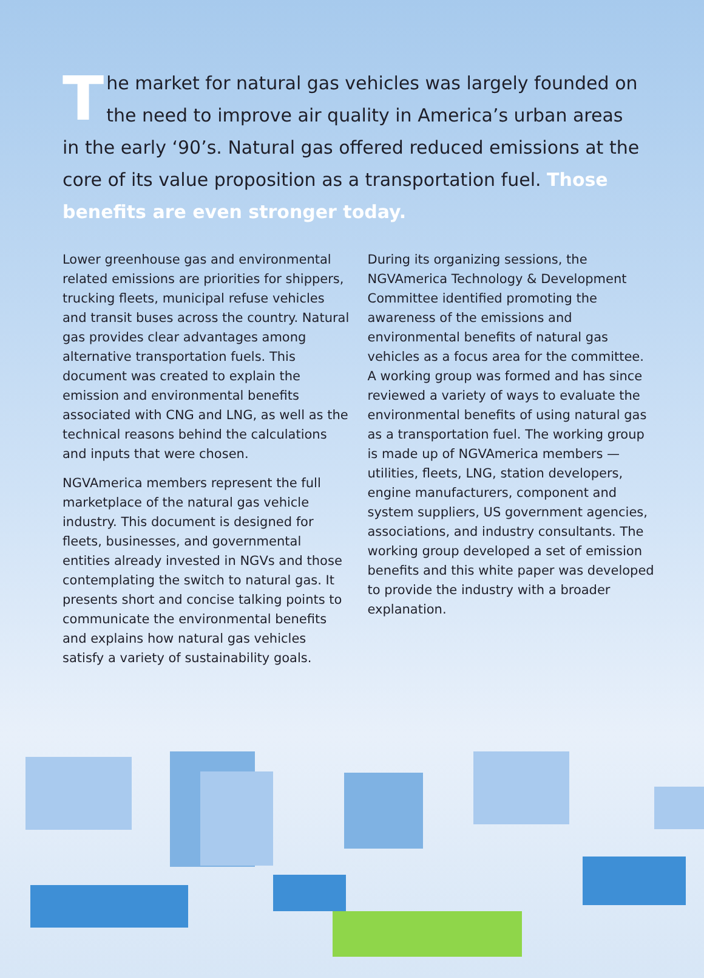The market for natural gas vehicles was largely founded on the need to improve air quality in America’s urban areas in the early ‘90’s. Natural gas offered reduced emissions at the core of its value proposition as a transportation fuel. Those benefits are even stronger today.
Lower greenhouse gas and environmental related emissions are priorities for shippers, trucking fleets, municipal refuse vehicles and transit buses across the country. Natural gas provides clear advantages among alternative transportation fuels. This document was created to explain the emission and environmental benefits associated with CNG and LNG, as well as the technical reasons behind the calculations and inputs that were chosen.
NGVAmerica members represent the full marketplace of the natural gas vehicle industry. This document is designed for fleets, businesses, and governmental entities already invested in NGVs and those contemplating the switch to natural gas. It presents short and concise talking points to communicate the environmental benefits and explains how natural gas vehicles satisfy a variety of sustainability goals.
During its organizing sessions, the NGVAmerica Technology & Development Committee identified promoting the awareness of the emissions and environmental benefits of natural gas vehicles as a focus area for the committee. A working group was formed and has since reviewed a variety of ways to evaluate the environmental benefits of using natural gas as a transportation fuel. The working group is made up of NGVAmerica members — utilities, fleets, LNG, station developers, engine manufacturers, component and system suppliers, US government agencies, associations, and industry consultants. The working group developed a set of emission benefits and this white paper was developed to provide the industry with a broader explanation.